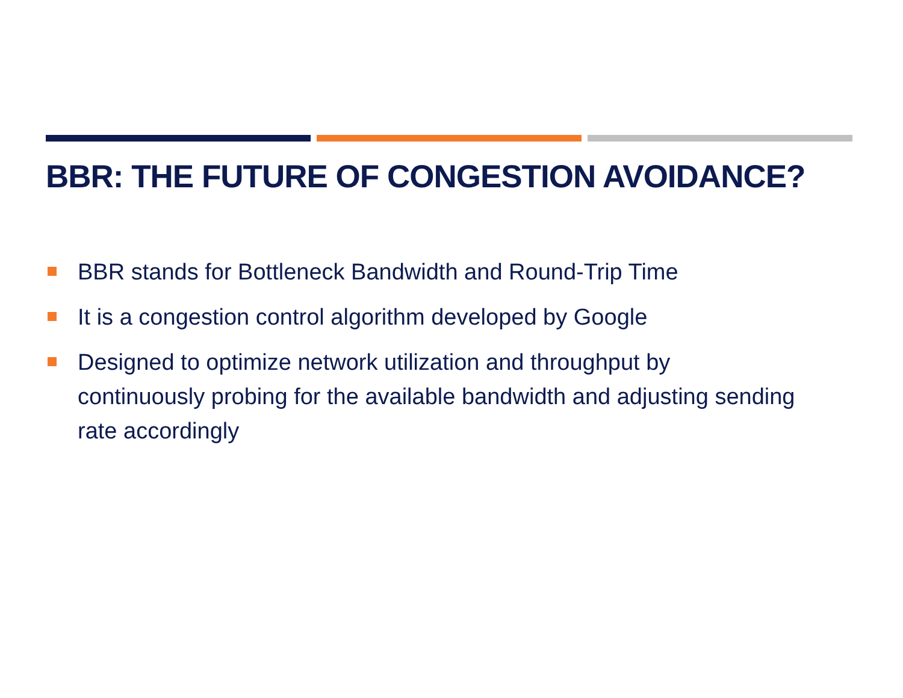BBR: THE FUTURE OF CONGESTION AVOIDANCE?
BBR stands for Bottleneck Bandwidth and Round-Trip Time
It is a congestion control algorithm developed by Google
Designed to optimize network utilization and throughput by continuously probing for the available bandwidth and adjusting sending rate accordingly